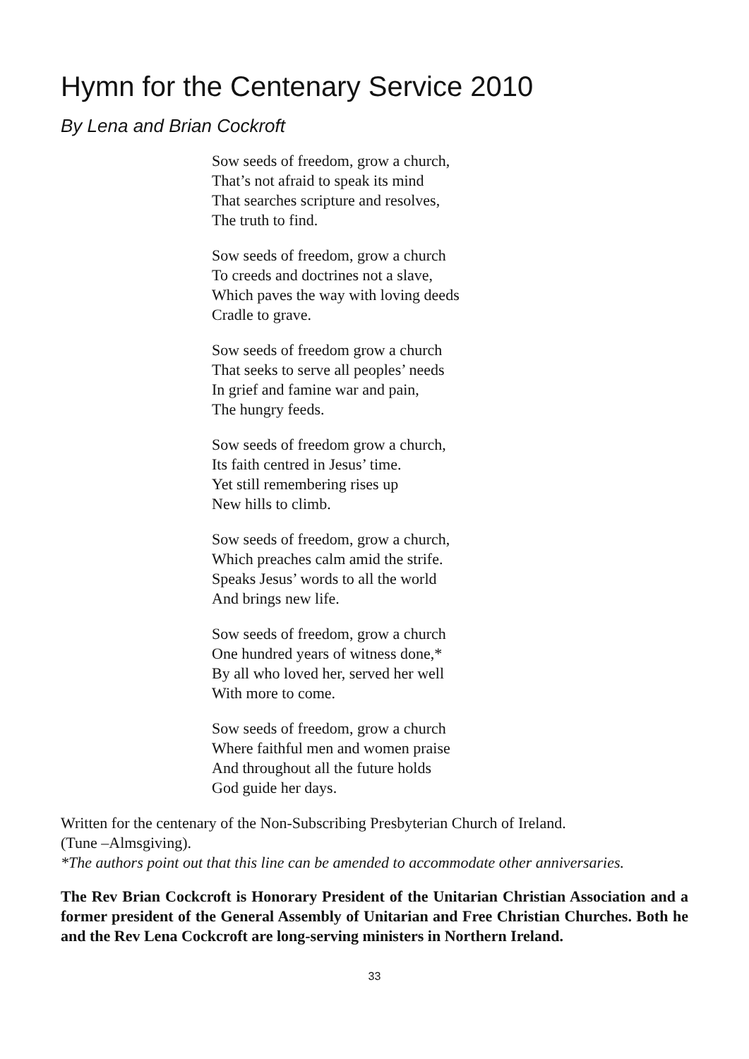Hymn for the Centenary Service 2010
By Lena and Brian Cockroft
Sow seeds of freedom, grow a church,
That’s not afraid to speak its mind
That searches scripture and resolves,
The truth to find.
Sow seeds of freedom, grow a church
To creeds and doctrines not a slave,
Which paves the way with loving deeds
Cradle to grave.
Sow seeds of freedom grow a church
That seeks to serve all peoples’ needs
In grief and famine war and pain,
The hungry feeds.
Sow seeds of freedom grow a church,
Its faith centred in Jesus’ time.
Yet still remembering rises up
New hills to climb.
Sow seeds of freedom, grow a church,
Which preaches calm amid the strife.
Speaks Jesus’ words to all the world
And brings new life.
Sow seeds of freedom, grow a church
One hundred years of witness done,*
By all who loved her, served her well
With more to come.
Sow seeds of freedom, grow a church
Where faithful men and women praise
And throughout all the future holds
God guide her days.
Written for the centenary of the Non-Subscribing Presbyterian Church of Ireland.
(Tune –Almsgiving).
*The authors point out that this line can be amended to accommodate other anniversaries.
The Rev Brian Cockcroft is Honorary President of the Unitarian Christian Association and a former president of the General Assembly of Unitarian and Free Christian Churches. Both he and the Rev Lena Cockcroft are long-serving ministers in Northern Ireland.
33